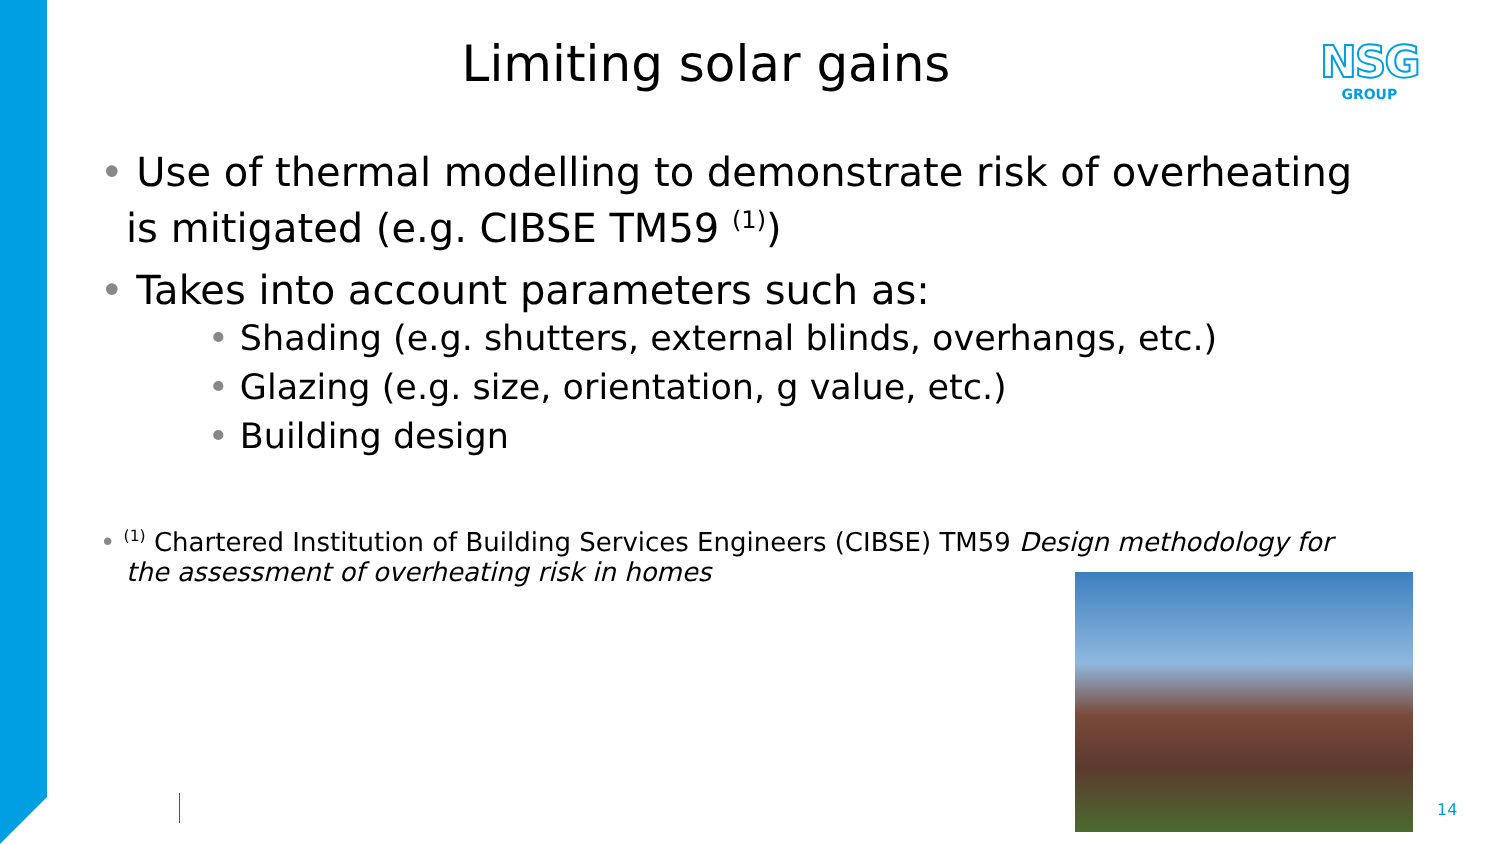Limiting solar gains
NSG
GROUP
• Use of thermal modelling to demonstrate risk of overheating is mitigated (e.g. CIBSE TM59 <sup>(1)</sup>)
• Takes into account parameters such as:
• Shading (e.g. shutters, external blinds, overhangs, etc.)
• Glazing (e.g. size, orientation, g value, etc.)
• Building design
• <sup>(1)</sup> Chartered Institution of Building Services Engineers (CIBSE) TM59 Design methodology for the assessment of overheating risk in homes
14